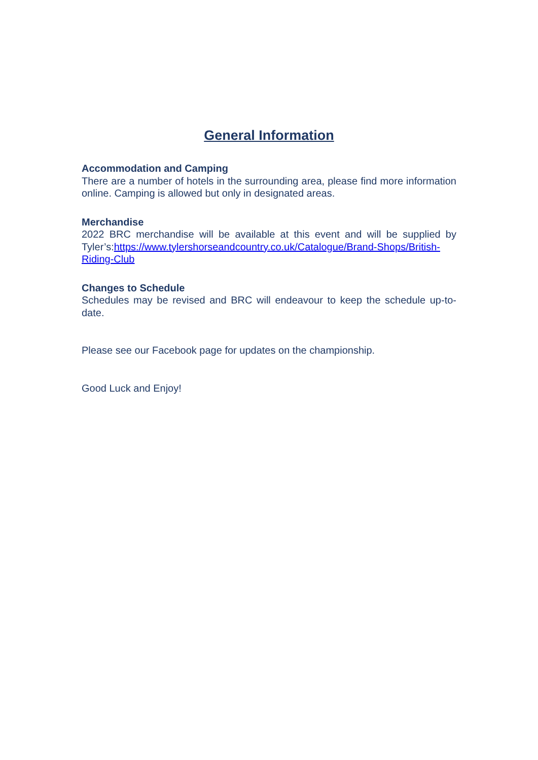General Information
Accommodation and Camping
There are a number of hotels in the surrounding area, please find more information online. Camping is allowed but only in designated areas.
Merchandise
2022 BRC merchandise will be available at this event and will be supplied by Tyler’s:https://www.tylershorseandcountry.co.uk/Catalogue/Brand-Shops/British-Riding-Club
Changes to Schedule
Schedules may be revised and BRC will endeavour to keep the schedule up-to-date.
Please see our Facebook page for updates on the championship.
Good Luck and Enjoy!